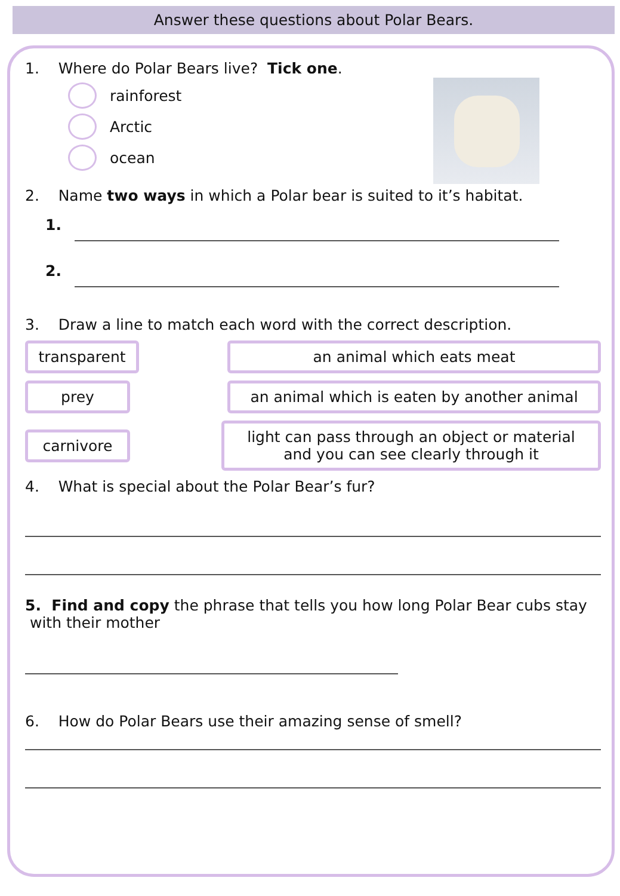Answer these questions about Polar Bears.
1. Where do Polar Bears live? Tick one.
rainforest
Arctic
ocean
2. Name two ways in which a Polar bear is suited to it’s habitat.
1.
2.
3. Draw a line to match each word with the correct description.
transparent an animal which eats meat
prey
an animal which is eaten by another animal
carnivore
light can pass through an object or material
and you can see clearly through it
4. What is special about the Polar Bear’s fur?
5. Find and copy the phrase that tells you how long Polar Bear cubs stay
with their mother
6. How do Polar Bears use their amazing sense of smell?